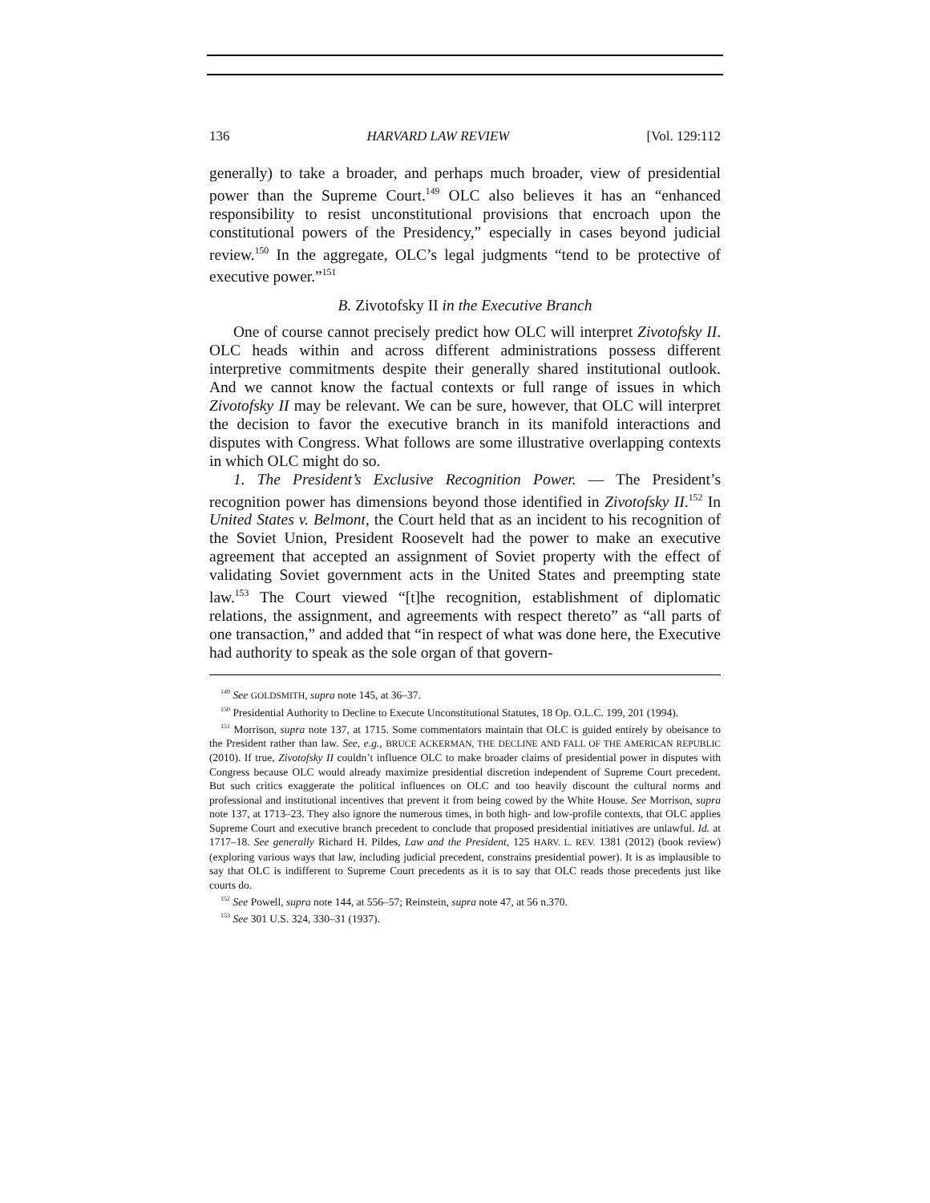136 HARVARD LAW REVIEW [Vol. 129:112
generally) to take a broader, and perhaps much broader, view of presidential power than the Supreme Court.<sup>149</sup> OLC also believes it has an “enhanced responsibility to resist unconstitutional provisions that encroach upon the constitutional powers of the Presidency,” especially in cases beyond judicial review.<sup>150</sup> In the aggregate, OLC’s legal judgments “tend to be protective of executive power.”<sup>151</sup>
B. Zivotofsky II in the Executive Branch
One of course cannot precisely predict how OLC will interpret Zivotofsky II. OLC heads within and across different administrations possess different interpretive commitments despite their generally shared institutional outlook. And we cannot know the factual contexts or full range of issues in which Zivotofsky II may be relevant. We can be sure, however, that OLC will interpret the decision to favor the executive branch in its manifold interactions and disputes with Congress. What follows are some illustrative overlapping contexts in which OLC might do so.
1. The President’s Exclusive Recognition Power. — The President’s recognition power has dimensions beyond those identified in Zivotofsky II.<sup>152</sup> In United States v. Belmont, the Court held that as an incident to his recognition of the Soviet Union, President Roosevelt had the power to make an executive agreement that accepted an assignment of Soviet property with the effect of validating Soviet government acts in the United States and preempting state law.<sup>153</sup> The Court viewed “[t]he recognition, establishment of diplomatic relations, the assignment, and agreements with respect thereto” as “all parts of one transaction,” and added that “in respect of what was done here, the Executive had authority to speak as the sole organ of that govern-
<sup>149</sup> See GOLDSMITH, supra note 145, at 36–37.
<sup>150</sup> Presidential Authority to Decline to Execute Unconstitutional Statutes, 18 Op. O.L.C. 199, 201 (1994).
<sup>151</sup> Morrison, supra note 137, at 1715. Some commentators maintain that OLC is guided entirely by obeisance to the President rather than law. See, e.g., BRUCE ACKERMAN, THE DECLINE AND FALL OF THE AMERICAN REPUBLIC (2010). If true, Zivotofsky II couldn’t influence OLC to make broader claims of presidential power in disputes with Congress because OLC would already maximize presidential discretion independent of Supreme Court precedent. But such critics exaggerate the political influences on OLC and too heavily discount the cultural norms and professional and institutional incentives that prevent it from being cowed by the White House. See Morrison, supra note 137, at 1713–23. They also ignore the numerous times, in both high- and low-profile contexts, that OLC applies Supreme Court and executive branch precedent to conclude that proposed presidential initiatives are unlawful. Id. at 1717–18. See generally Richard H. Pildes, Law and the President, 125 HARV. L. REV. 1381 (2012) (book review) (exploring various ways that law, including judicial precedent, constrains presidential power). It is as implausible to say that OLC is indifferent to Supreme Court precedents as it is to say that OLC reads those precedents just like courts do.
<sup>152</sup> See Powell, supra note 144, at 556–57; Reinstein, supra note 47, at 56 n.370.
<sup>153</sup> See 301 U.S. 324, 330–31 (1937).